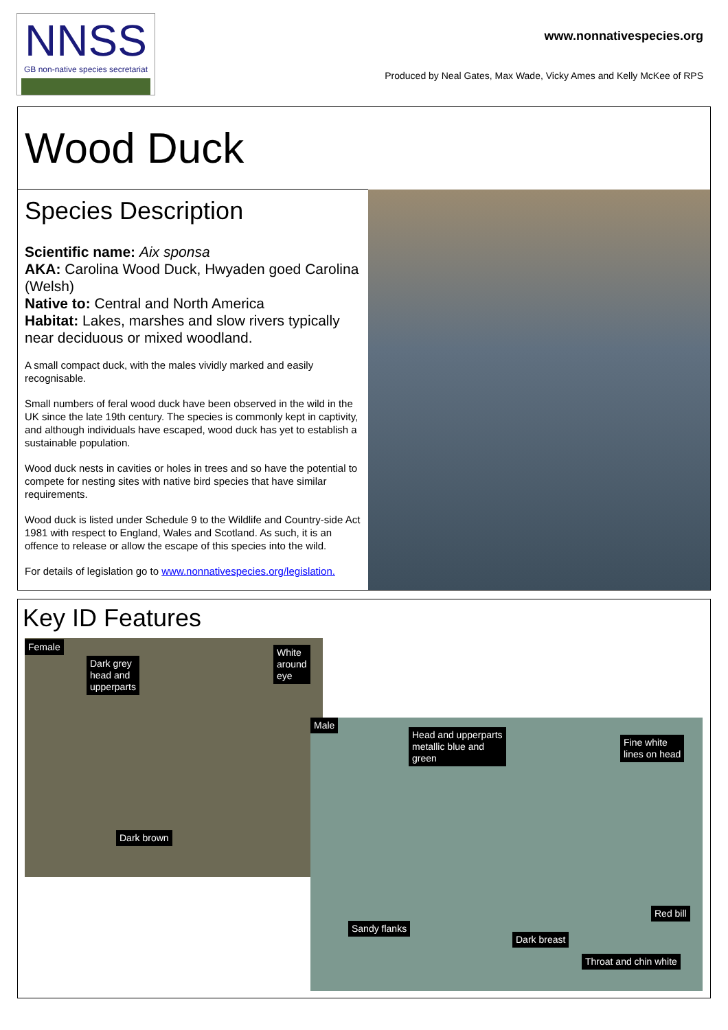NNSS
GB non-native species secretariat
www.nonnativespecies.org
Produced by Neal Gates, Max Wade, Vicky Ames and Kelly McKee of RPS
Wood Duck
Species Description
Scientific name: Aix sponsa
AKA: Carolina Wood Duck, Hwyaden goed Carolina (Welsh)
Native to: Central and North America
Habitat: Lakes, marshes and slow rivers typically near deciduous or mixed woodland.
A small compact duck, with the males vividly marked and easily recognisable.
Small numbers of feral wood duck have been observed in the wild in the UK since the late 19th century. The species is commonly kept in captivity, and although individuals have escaped, wood duck has yet to establish a sustainable population.
Wood duck nests in cavities or holes in trees and so have the potential to compete for nesting sites with native bird species that have similar requirements.
Wood duck is listed under Schedule 9 to the Wildlife and Country-side Act 1981 with respect to England, Wales and Scotland. As such, it is an offence to release or allow the escape of this species into the wild.
For details of legislation go to www.nonnativespecies.org/legislation.
Key ID Features
Female
Dark grey
head and
upperparts
White
around
eye
Dark brown
Male
Head and upperparts
metallic blue and
green
Fine white
lines on head
Red bill
Sandy flanks
Dark breast
Throat and chin white